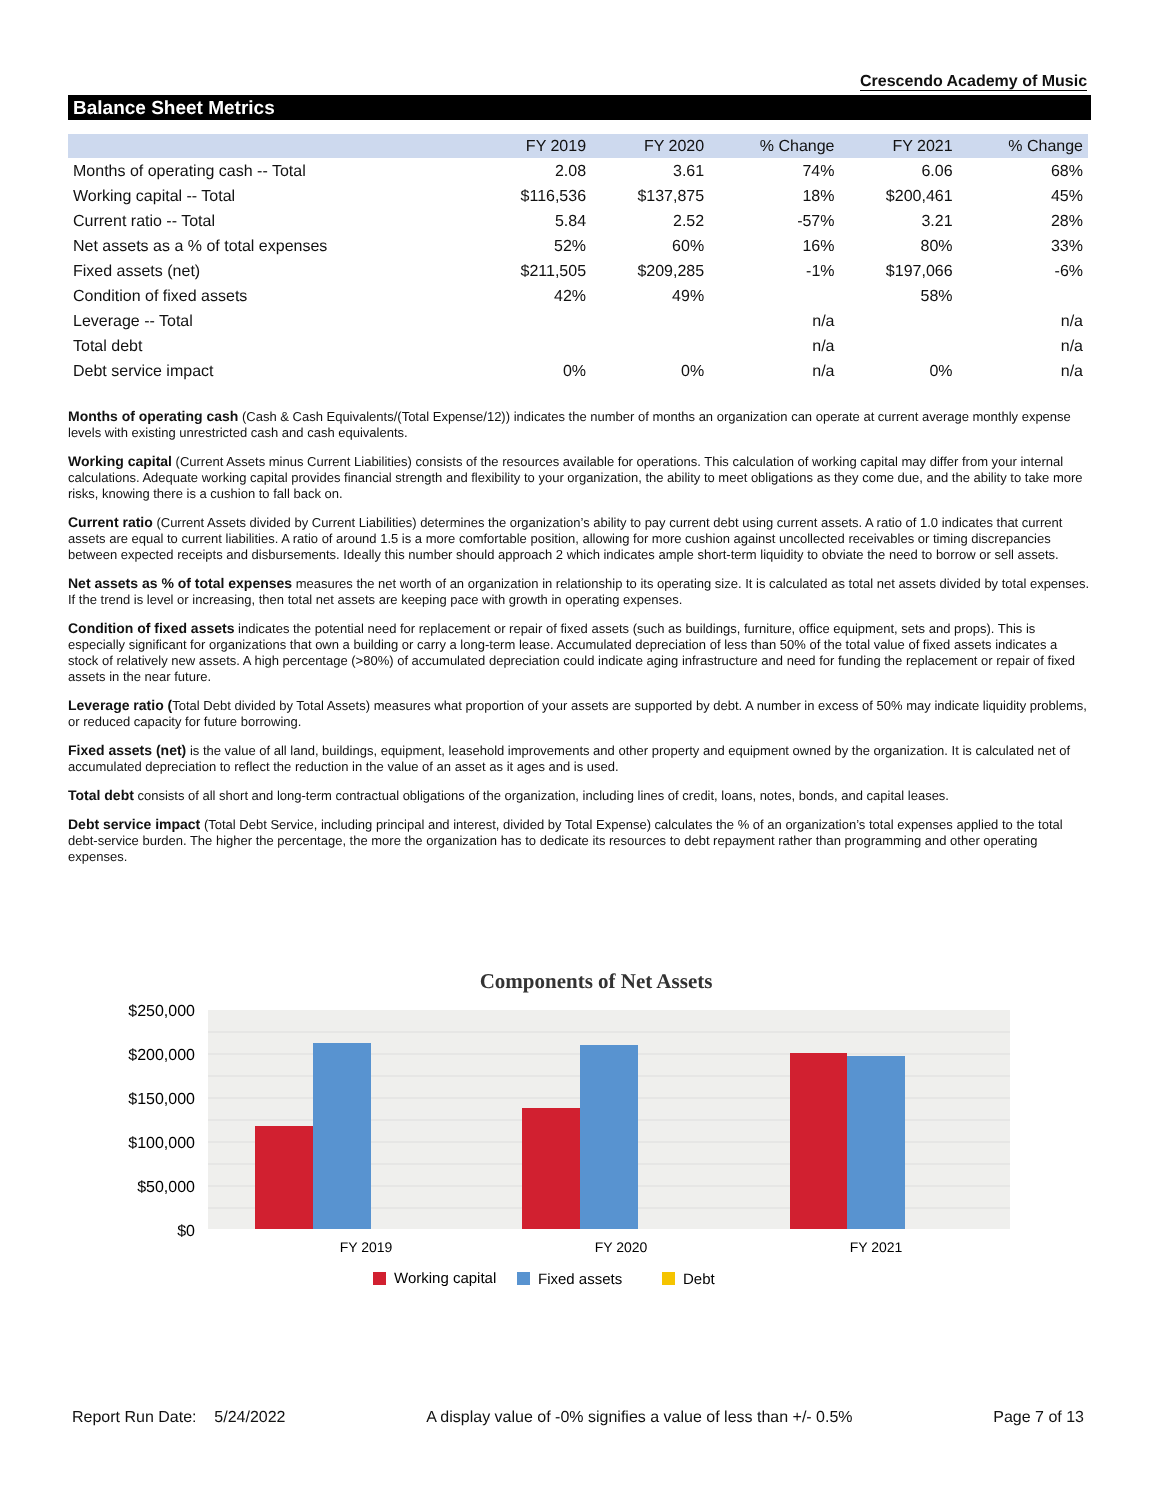Crescendo Academy of Music
Balance Sheet Metrics
| | FY 2019 | FY 2020 | % Change | FY 2021 | % Change |
| --- | --- | --- | --- | --- | --- |
| Months of operating cash -- Total | 2.08 | 3.61 | 74% | 6.06 | 68% |
| Working capital -- Total | $116,536 | $137,875 | 18% | $200,461 | 45% |
| Current ratio -- Total | 5.84 | 2.52 | -57% | 3.21 | 28% |
| Net assets as a % of total expenses | 52% | 60% | 16% | 80% | 33% |
| Fixed assets (net) | $211,505 | $209,285 | -1% | $197,066 | -6% |
| Condition of fixed assets | 42% | 49% | | 58% | |
| Leverage -- Total | | | n/a | | n/a |
| Total debt | | | n/a | | n/a |
| Debt service impact | 0% | 0% | n/a | 0% | n/a |
Months of operating cash (Cash & Cash Equivalents/(Total Expense/12)) indicates the number of months an organization can operate at current average monthly expense levels with existing unrestricted cash and cash equivalents.
Working capital (Current Assets minus Current Liabilities) consists of the resources available for operations. This calculation of working capital may differ from your internal calculations. Adequate working capital provides financial strength and flexibility to your organization, the ability to meet obligations as they come due, and the ability to take more risks, knowing there is a cushion to fall back on.
Current ratio (Current Assets divided by Current Liabilities) determines the organization’s ability to pay current debt using current assets. A ratio of 1.0 indicates that current assets are equal to current liabilities. A ratio of around 1.5 is a more comfortable position, allowing for more cushion against uncollected receivables or timing discrepancies between expected receipts and disbursements. Ideally this number should approach 2 which indicates ample short-term liquidity to obviate the need to borrow or sell assets.
Net assets as % of total expenses measures the net worth of an organization in relationship to its operating size. It is calculated as total net assets divided by total expenses. If the trend is level or increasing, then total net assets are keeping pace with growth in operating expenses.
Condition of fixed assets indicates the potential need for replacement or repair of fixed assets (such as buildings, furniture, office equipment, sets and props). This is especially significant for organizations that own a building or carry a long-term lease. Accumulated depreciation of less than 50% of the total value of fixed assets indicates a stock of relatively new assets. A high percentage (>80%) of accumulated depreciation could indicate aging infrastructure and need for funding the replacement or repair of fixed assets in the near future.
Leverage ratio (Total Debt divided by Total Assets) measures what proportion of your assets are supported by debt. A number in excess of 50% may indicate liquidity problems, or reduced capacity for future borrowing.
Fixed assets (net) is the value of all land, buildings, equipment, leasehold improvements and other property and equipment owned by the organization. It is calculated net of accumulated depreciation to reflect the reduction in the value of an asset as it ages and is used.
Total debt consists of all short and long-term contractual obligations of the organization, including lines of credit, loans, notes, bonds, and capital leases.
Debt service impact (Total Debt Service, including principal and interest, divided by Total Expense) calculates the % of an organization’s total expenses applied to the total debt-service burden. The higher the percentage, the more the organization has to dedicate its resources to debt repayment rather than programming and other operating expenses.
Components of Net Assets
$250,000
$200,000
$150,000
$100,000
$50,000
$0
FY 2019
FY 2020
FY 2021
Working capital
Fixed assets
Debt
Report Run Date: 5/24/2022 A display value of -0% signifies a value of less than +/- 0.5% Page 7 of 13